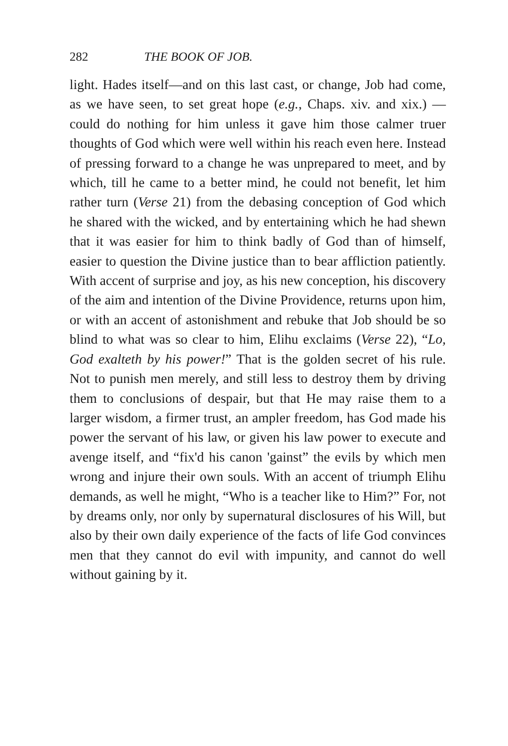282 THE BOOK OF JOB.
light. Hades itself—and on this last cast, or change, Job had come, as we have seen, to set great hope (e.g., Chaps. xiv. and xix.) — could do nothing for him unless it gave him those calmer truer thoughts of God which were well within his reach even here. Instead of pressing forward to a change he was unprepared to meet, and by which, till he came to a better mind, he could not benefit, let him rather turn (Verse 21) from the debasing conception of God which he shared with the wicked, and by entertaining which he had shewn that it was easier for him to think badly of God than of himself, easier to question the Divine justice than to bear affliction patiently. With accent of surprise and joy, as his new conception, his discovery of the aim and intention of the Divine Providence, returns upon him, or with an accent of astonishment and rebuke that Job should be so blind to what was so clear to him, Elihu exclaims (Verse 22), “Lo, God exalteth by his power!” That is the golden secret of his rule. Not to punish men merely, and still less to destroy them by driving them to conclusions of despair, but that He may raise them to a larger wisdom, a firmer trust, an ampler freedom, has God made his power the servant of his law, or given his law power to execute and avenge itself, and “fix'd his canon 'gainst” the evils by which men wrong and injure their own souls. With an accent of triumph Elihu demands, as well he might, “Who is a teacher like to Him?” For, not by dreams only, nor only by supernatural disclosures of his Will, but also by their own daily experience of the facts of life God convinces men that they cannot do evil with impunity, and cannot do well without gaining by it.